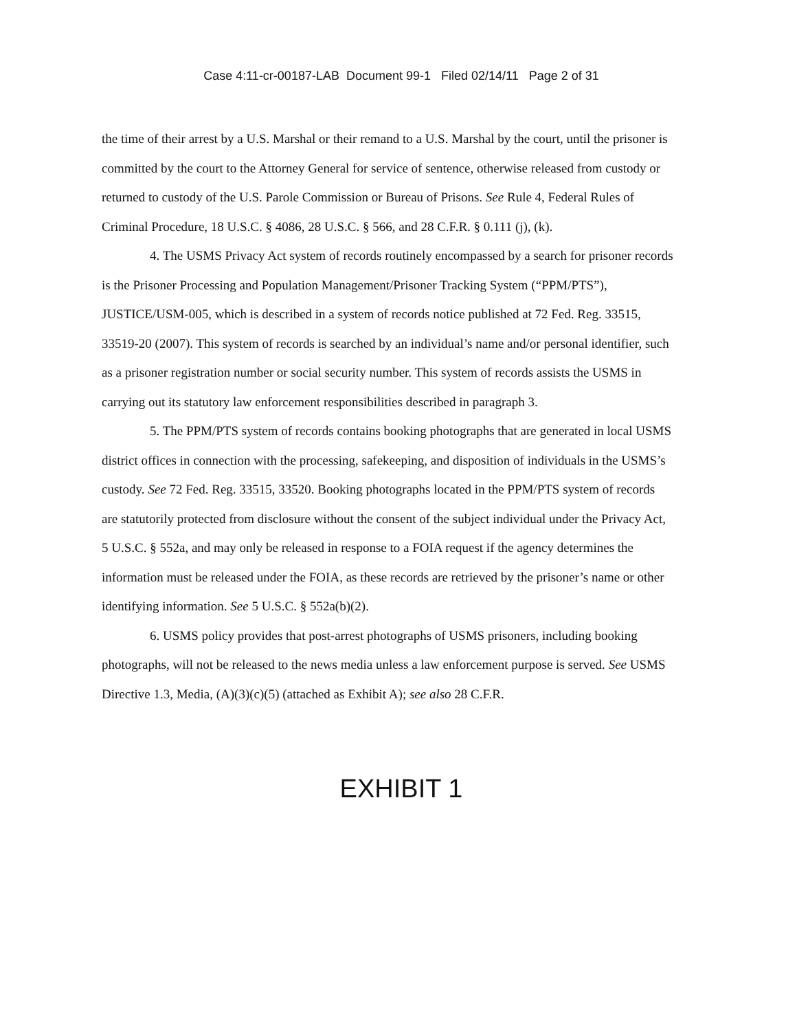Case 4:11-cr-00187-LAB Document 99-1 Filed 02/14/11 Page 2 of 31
the time of their arrest by a U.S. Marshal or their remand to a U.S. Marshal by the court, until the prisoner is committed by the court to the Attorney General for service of sentence, otherwise released from custody or returned to custody of the U.S. Parole Commission or Bureau of Prisons. See Rule 4, Federal Rules of Criminal Procedure, 18 U.S.C. § 4086, 28 U.S.C. § 566, and 28 C.F.R. § 0.111 (j), (k).
4. The USMS Privacy Act system of records routinely encompassed by a search for prisoner records is the Prisoner Processing and Population Management/Prisoner Tracking System (“PPM/PTS”), JUSTICE/USM-005, which is described in a system of records notice published at 72 Fed. Reg. 33515, 33519-20 (2007). This system of records is searched by an individual’s name and/or personal identifier, such as a prisoner registration number or social security number. This system of records assists the USMS in carrying out its statutory law enforcement responsibilities described in paragraph 3.
5. The PPM/PTS system of records contains booking photographs that are generated in local USMS district offices in connection with the processing, safekeeping, and disposition of individuals in the USMS’s custody. See 72 Fed. Reg. 33515, 33520. Booking photographs located in the PPM/PTS system of records are statutorily protected from disclosure without the consent of the subject individual under the Privacy Act, 5 U.S.C. § 552a, and may only be released in response to a FOIA request if the agency determines the information must be released under the FOIA, as these records are retrieved by the prisoner’s name or other identifying information. See 5 U.S.C. § 552a(b)(2).
6. USMS policy provides that post-arrest photographs of USMS prisoners, including booking photographs, will not be released to the news media unless a law enforcement purpose is served. See USMS Directive 1.3, Media, (A)(3)(c)(5) (attached as Exhibit A); see also 28 C.F.R.
EXHIBIT 1